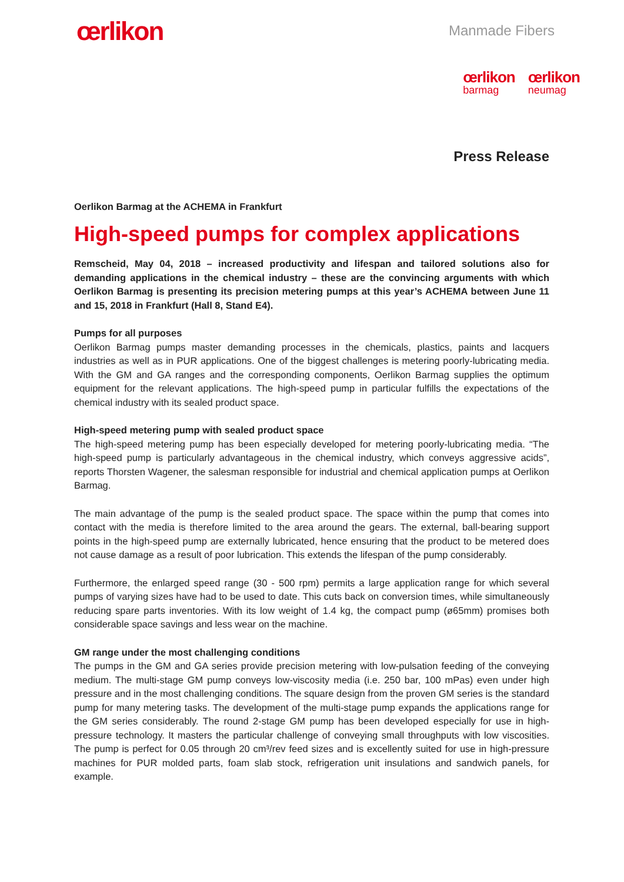œrlikon
Manmade Fibers
œrlikon
barmag
œrlikon
neumag
Press Release
Oerlikon Barmag at the ACHEMA in Frankfurt
High-speed pumps for complex applications
Remscheid, May 04, 2018 – increased productivity and lifespan and tailored solutions also for demanding applications in the chemical industry – these are the convincing arguments with which Oerlikon Barmag is presenting its precision metering pumps at this year’s ACHEMA between June 11 and 15, 2018 in Frankfurt (Hall 8, Stand E4).
Pumps for all purposes
Oerlikon Barmag pumps master demanding processes in the chemicals, plastics, paints and lacquers industries as well as in PUR applications. One of the biggest challenges is metering poorly-lubricating media. With the GM and GA ranges and the corresponding components, Oerlikon Barmag supplies the optimum equipment for the relevant applications. The high-speed pump in particular fulfills the expectations of the chemical industry with its sealed product space.
High-speed metering pump with sealed product space
The high-speed metering pump has been especially developed for metering poorly-lubricating media. “The high-speed pump is particularly advantageous in the chemical industry, which conveys aggressive acids”, reports Thorsten Wagener, the salesman responsible for industrial and chemical application pumps at Oerlikon Barmag.
The main advantage of the pump is the sealed product space. The space within the pump that comes into contact with the media is therefore limited to the area around the gears. The external, ball-bearing support points in the high-speed pump are externally lubricated, hence ensuring that the product to be metered does not cause damage as a result of poor lubrication. This extends the lifespan of the pump considerably.
Furthermore, the enlarged speed range (30 - 500 rpm) permits a large application range for which several pumps of varying sizes have had to be used to date. This cuts back on conversion times, while simultaneously reducing spare parts inventories. With its low weight of 1.4 kg, the compact pump (ø65mm) promises both considerable space savings and less wear on the machine.
GM range under the most challenging conditions
The pumps in the GM and GA series provide precision metering with low-pulsation feeding of the conveying medium. The multi-stage GM pump conveys low-viscosity media (i.e. 250 bar, 100 mPas) even under high pressure and in the most challenging conditions. The square design from the proven GM series is the standard pump for many metering tasks. The development of the multi-stage pump expands the applications range for the GM series considerably. The round 2-stage GM pump has been developed especially for use in high-pressure technology. It masters the particular challenge of conveying small throughputs with low viscosities. The pump is perfect for 0.05 through 20 cm³/rev feed sizes and is excellently suited for use in high-pressure machines for PUR molded parts, foam slab stock, refrigeration unit insulations and sandwich panels, for example.